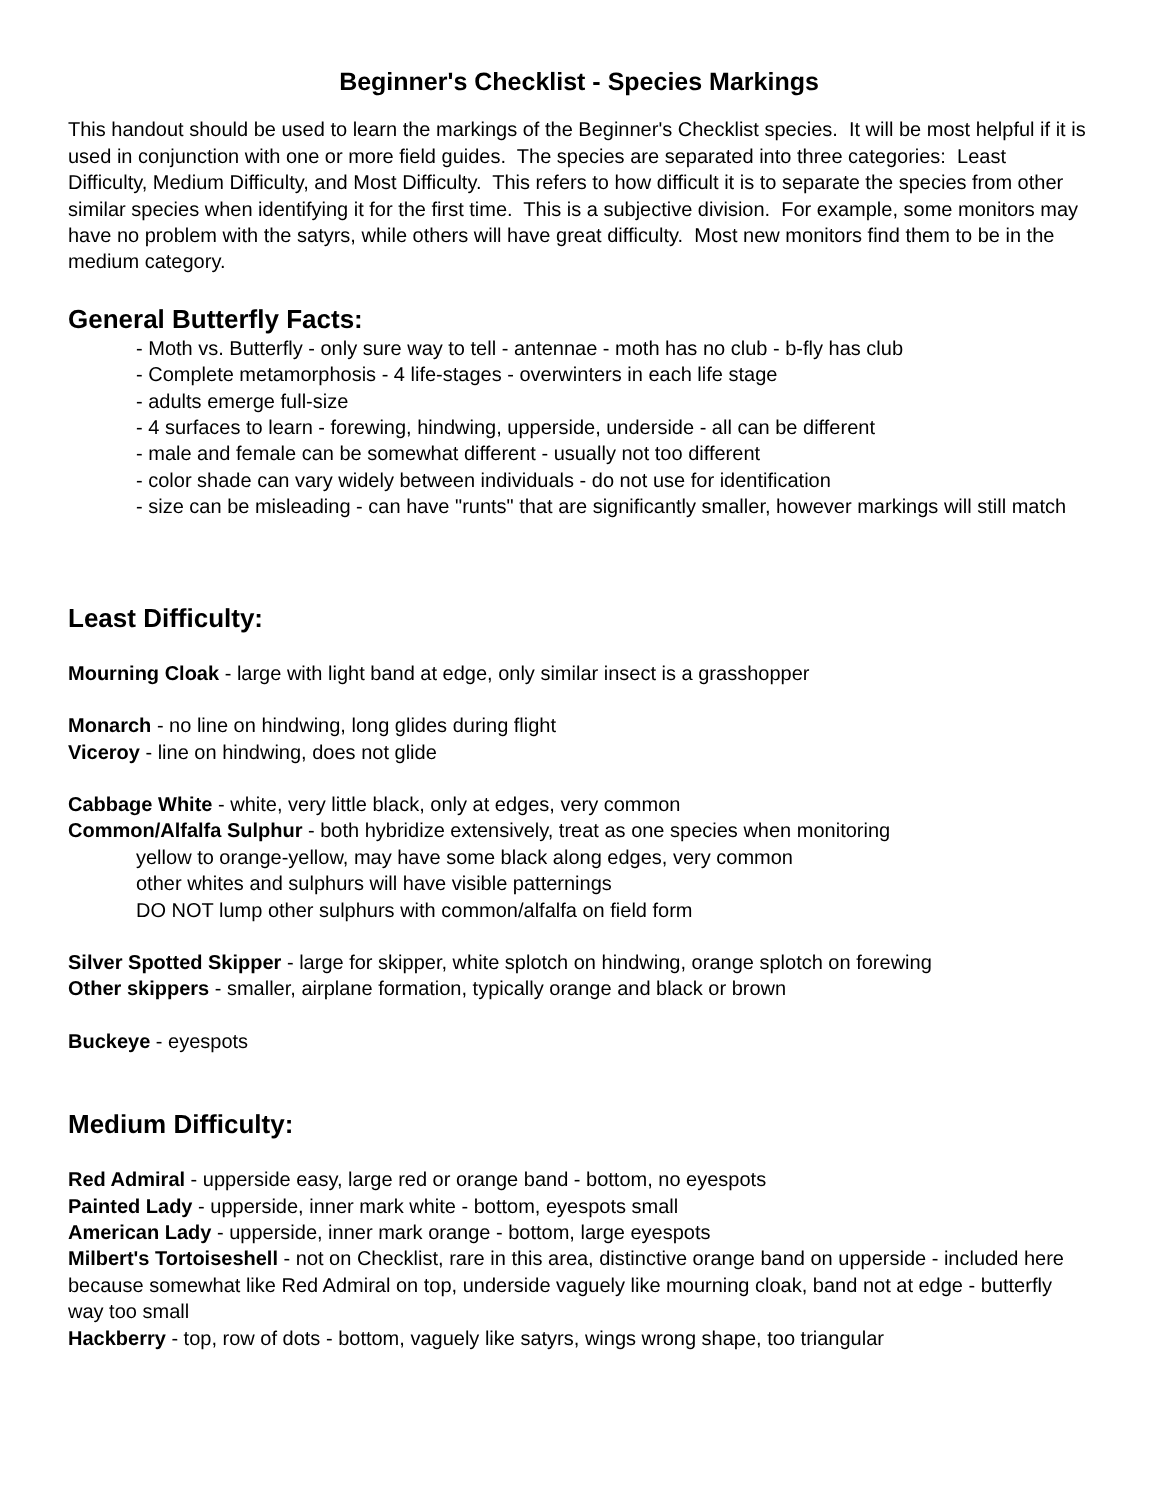Beginner's Checklist - Species Markings
This handout should be used to learn the markings of the Beginner's Checklist species. It will be most helpful if it is used in conjunction with one or more field guides. The species are separated into three categories: Least Difficulty, Medium Difficulty, and Most Difficulty. This refers to how difficult it is to separate the species from other similar species when identifying it for the first time. This is a subjective division. For example, some monitors may have no problem with the satyrs, while others will have great difficulty. Most new monitors find them to be in the medium category.
General Butterfly Facts:
- Moth vs. Butterfly - only sure way to tell - antennae - moth has no club - b-fly has club
- Complete metamorphosis - 4 life-stages - overwinters in each life stage
- adults emerge full-size
- 4 surfaces to learn - forewing, hindwing, upperside, underside - all can be different
- male and female can be somewhat different - usually not too different
- color shade can vary widely between individuals - do not use for identification
- size can be misleading - can have "runts" that are significantly smaller, however markings will still match
Least Difficulty:
Mourning Cloak - large with light band at edge, only similar insect is a grasshopper
Monarch - no line on hindwing, long glides during flight
Viceroy - line on hindwing, does not glide
Cabbage White - white, very little black, only at edges, very common
Common/Alfalfa Sulphur - both hybridize extensively, treat as one species when monitoring
yellow to orange-yellow, may have some black along edges, very common
other whites and sulphurs will have visible patternings
DO NOT lump other sulphurs with common/alfalfa on field form
Silver Spotted Skipper - large for skipper, white splotch on hindwing, orange splotch on forewing
Other skippers - smaller, airplane formation, typically orange and black or brown
Buckeye - eyespots
Medium Difficulty:
Red Admiral - upperside easy, large red or orange band - bottom, no eyespots
Painted Lady - upperside, inner mark white - bottom, eyespots small
American Lady - upperside, inner mark orange - bottom, large eyespots
Milbert's Tortoiseshell - not on Checklist, rare in this area, distinctive orange band on upperside - included here because somewhat like Red Admiral on top, underside vaguely like mourning cloak, band not at edge - butterfly way too small
Hackberry - top, row of dots - bottom, vaguely like satyrs, wings wrong shape, too triangular